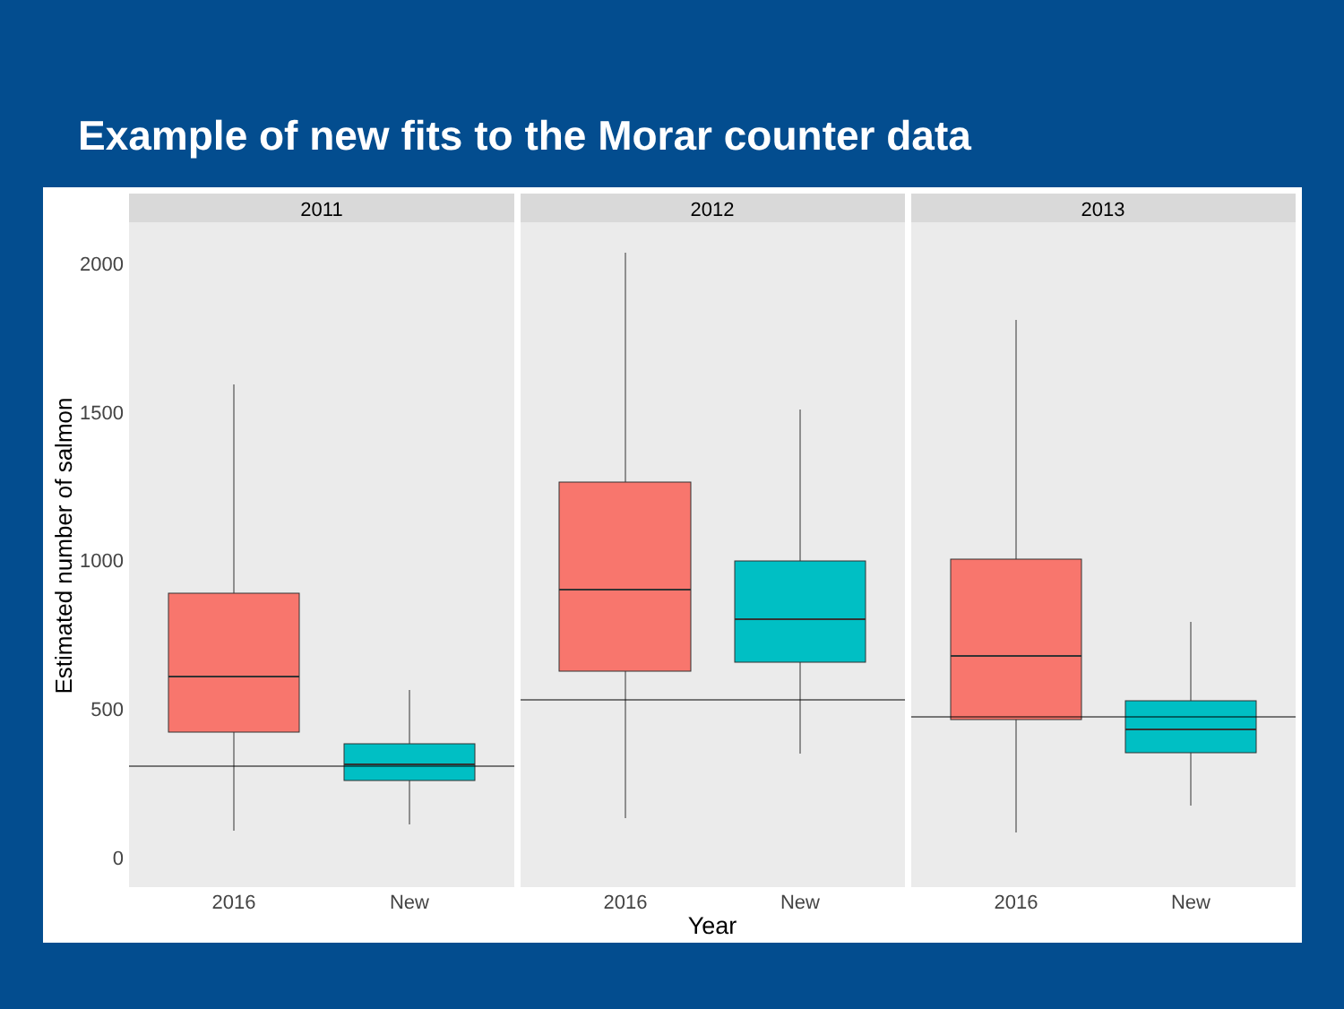Example of new fits to the Morar counter data
Estimated number of salmon
2000
1500
1000
500
0
2011
2012
2013
2016
New
2016
New
2016
New
Year